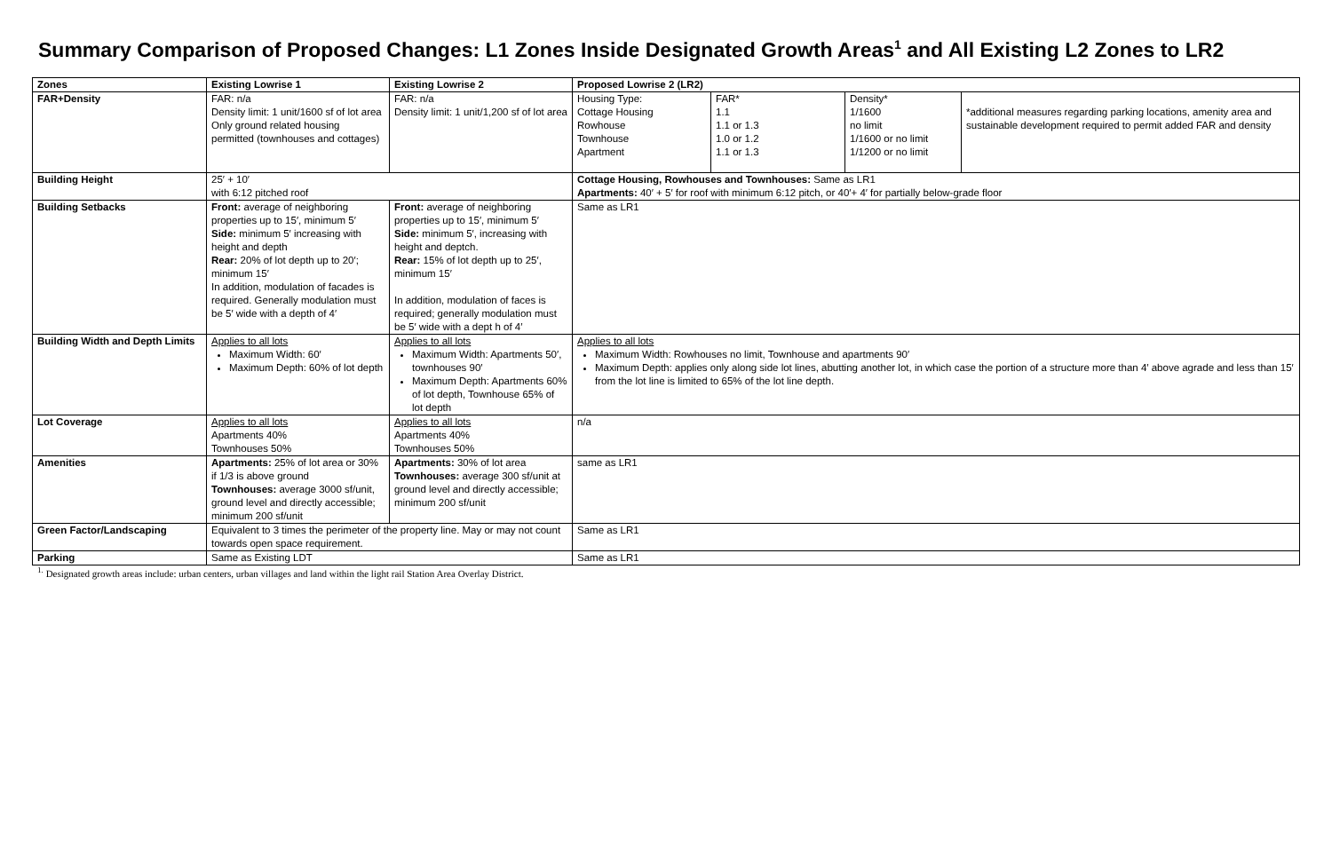Summary Comparison of Proposed Changes: L1 Zones Inside Designated Growth Areas<sup>1</sup> and All Existing L2 Zones to LR2
| Zones | Existing Lowrise 1 | Existing Lowrise 2 | Proposed Lowrise 2 (LR2) |
| FAR+Density | FAR: n/a Density limit: 1 unit/1600 sf of lot area Only ground related housing permitted (townhouses and cottages) | FAR: n/a Density limit: 1 unit/1,200 sf of lot area | / Housing Type: Cottage Housing Rowhouse Townhouse Apartment / FAR* 1.1 1.1 or 1.3 1.0 or 1.2 1.1 or 1.3 / Density* 1/1600 no limit 1/1600 or no limit 1/1200 or no limit / *additional measures regarding parking locations, amenity area and sustainable development required to permit added FAR and density / |
| Building Height | 25′ + 10′ with 6:12 pitched roof | | Cottage Housing, Rowhouses and Townhouses: Same as LR1 Apartments: 40′ + 5′ for roof with minimum 6:12 pitch, or 40′+ 4′ for partially below-grade floor |
| Building Setbacks | Front: average of neighboring properties up to 15′, minimum 5′ Side: minimum 5′ increasing with height and depth Rear: 20% of lot depth up to 20′; minimum 15′ In addition, modulation of facades is required. Generally modulation must be 5′ wide with a depth of 4′ | Front: average of neighboring properties up to 15′, minimum 5′ Side: minimum 5′, increasing with height and deptch. Rear: 15% of lot depth up to 25′, minimum 15′ In addition, modulation of faces is required; generally modulation must be 5′ wide with a dept h of 4′ | Same as LR1 |
| Building Width and Depth Limits | Applies to all lots Maximum Width: 60′ Maximum Depth: 60% of lot depth | Applies to all lots Maximum Width: Apartments 50′, townhouses 90′ Maximum Depth: Apartments 60% of lot depth, Townhouse 65% of lot depth | Applies to all lots Maximum Width: Rowhouses no limit, Townhouse and apartments 90′ Maximum Depth: applies only along side lot lines, abutting another lot, in which case the portion of a structure more than 4′ above agrade and less than 15′ from the lot line is limited to 65% of the lot line depth. |
| Lot Coverage | Applies to all lots Apartments 40% Townhouses 50% | Applies to all lots Apartments 40% Townhouses 50% | n/a |
| Amenities | Apartments: 25% of lot area or 30% if 1/3 is above ground Townhouses: average 3000 sf/unit, ground level and directly accessible; minimum 200 sf/unit | Apartments: 30% of lot area Townhouses: average 300 sf/unit at ground level and directly accessible; minimum 200 sf/unit | same as LR1 |
| Green Factor/Landscaping | Equivalent to 3 times the perimeter of the property line. May or may not count towards open space requirement. | | Same as LR1 |
| Parking | Same as Existing LDT | | Same as LR1 |
<sup>1.</sup> Designated growth areas include: urban centers, urban villages and land within the light rail Station Area Overlay District.